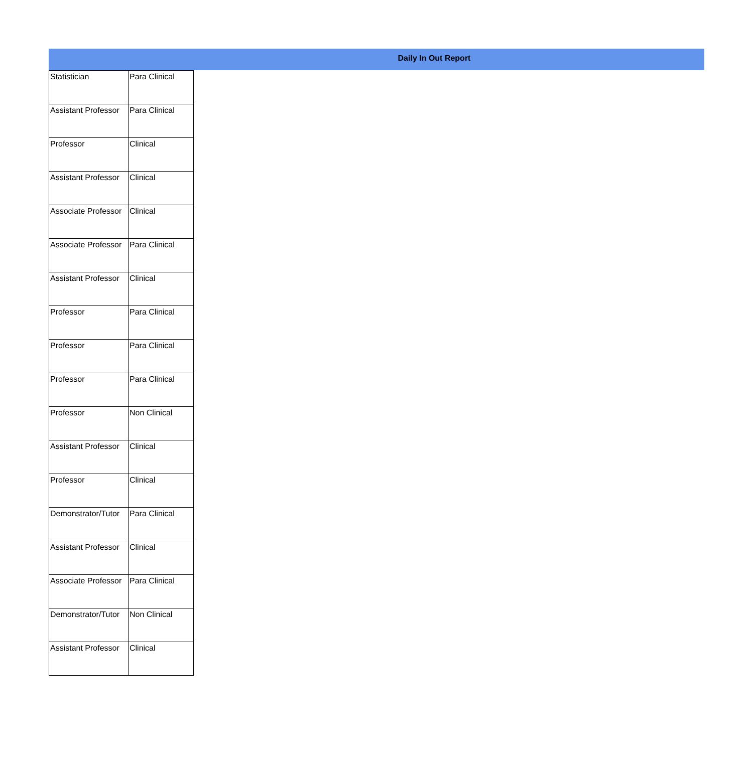Daily In Out Report
| Statistician | Para Clinical |
| Assistant Professor | Para Clinical |
| Professor | Clinical |
| Assistant Professor | Clinical |
| Associate Professor | Clinical |
| Associate Professor | Para Clinical |
| Assistant Professor | Clinical |
| Professor | Para Clinical |
| Professor | Para Clinical |
| Professor | Para Clinical |
| Professor | Non Clinical |
| Assistant Professor | Clinical |
| Professor | Clinical |
| Demonstrator/Tutor | Para Clinical |
| Assistant Professor | Clinical |
| Associate Professor | Para Clinical |
| Demonstrator/Tutor | Non Clinical |
| Assistant Professor | Clinical |